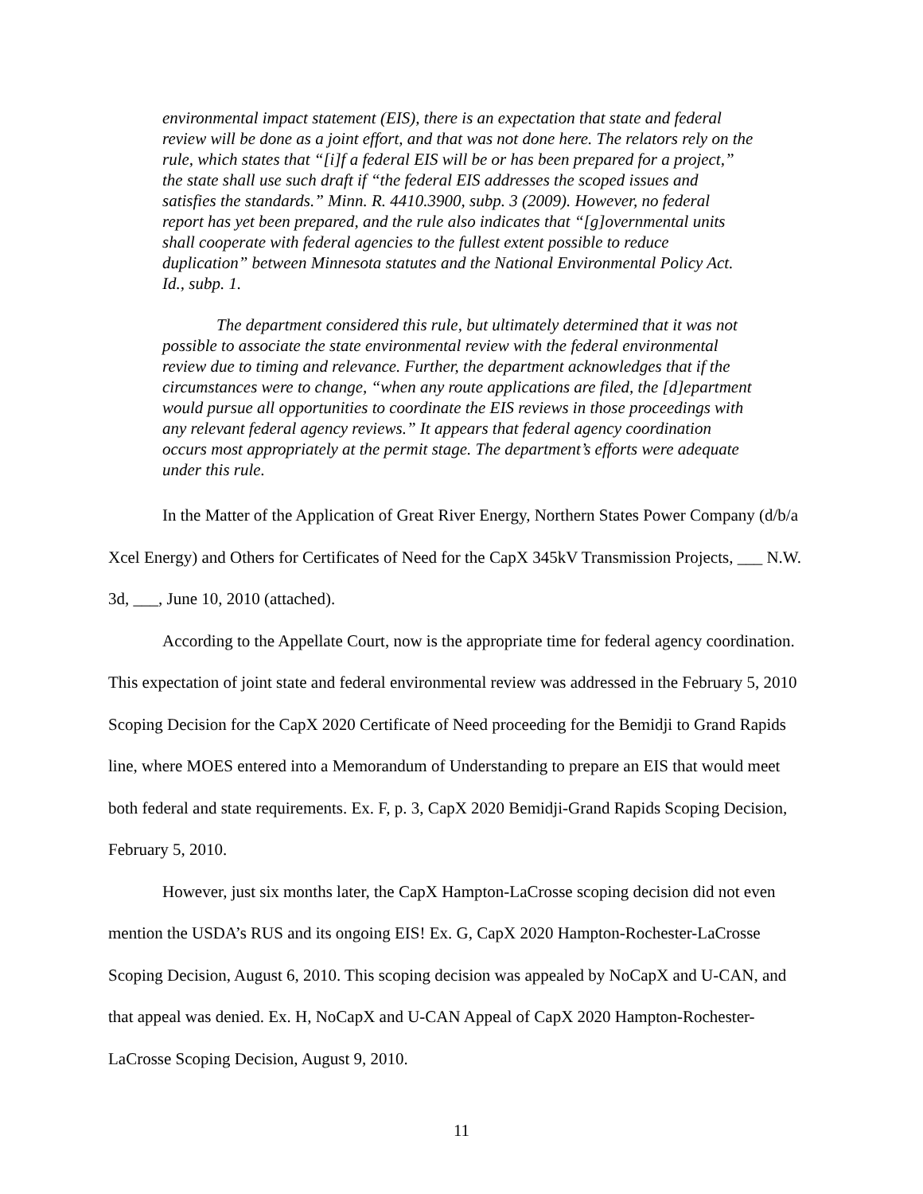environmental impact statement (EIS), there is an expectation that state and federal review will be done as a joint effort, and that was not done here. The relators rely on the rule, which states that “[i]f a federal EIS will be or has been prepared for a project,” the state shall use such draft if “the federal EIS addresses the scoped issues and satisfies the standards.” Minn. R. 4410.3900, subp. 3 (2009). However, no federal report has yet been prepared, and the rule also indicates that “[g]overnmental units shall cooperate with federal agencies to the fullest extent possible to reduce duplication” between Minnesota statutes and the National Environmental Policy Act. Id., subp. 1.
The department considered this rule, but ultimately determined that it was not possible to associate the state environmental review with the federal environmental review due to timing and relevance. Further, the department acknowledges that if the circumstances were to change, “when any route applications are filed, the [d]epartment would pursue all opportunities to coordinate the EIS reviews in those proceedings with any relevant federal agency reviews.” It appears that federal agency coordination occurs most appropriately at the permit stage. The department’s efforts were adequate under this rule.
In the Matter of the Application of Great River Energy, Northern States Power Company (d/b/a Xcel Energy) and Others for Certificates of Need for the CapX 345kV Transmission Projects, ___ N.W. 3d, ___, June 10, 2010 (attached).
According to the Appellate Court, now is the appropriate time for federal agency coordination. This expectation of joint state and federal environmental review was addressed in the February 5, 2010 Scoping Decision for the CapX 2020 Certificate of Need proceeding for the Bemidji to Grand Rapids line, where MOES entered into a Memorandum of Understanding to prepare an EIS that would meet both federal and state requirements. Ex. F, p. 3, CapX 2020 Bemidji-Grand Rapids Scoping Decision, February 5, 2010.
However, just six months later, the CapX Hampton-LaCrosse scoping decision did not even mention the USDA’s RUS and its ongoing EIS! Ex. G, CapX 2020 Hampton-Rochester-LaCrosse Scoping Decision, August 6, 2010. This scoping decision was appealed by NoCapX and U-CAN, and that appeal was denied. Ex. H, NoCapX and U-CAN Appeal of CapX 2020 Hampton-Rochester-LaCrosse Scoping Decision, August 9, 2010.
11